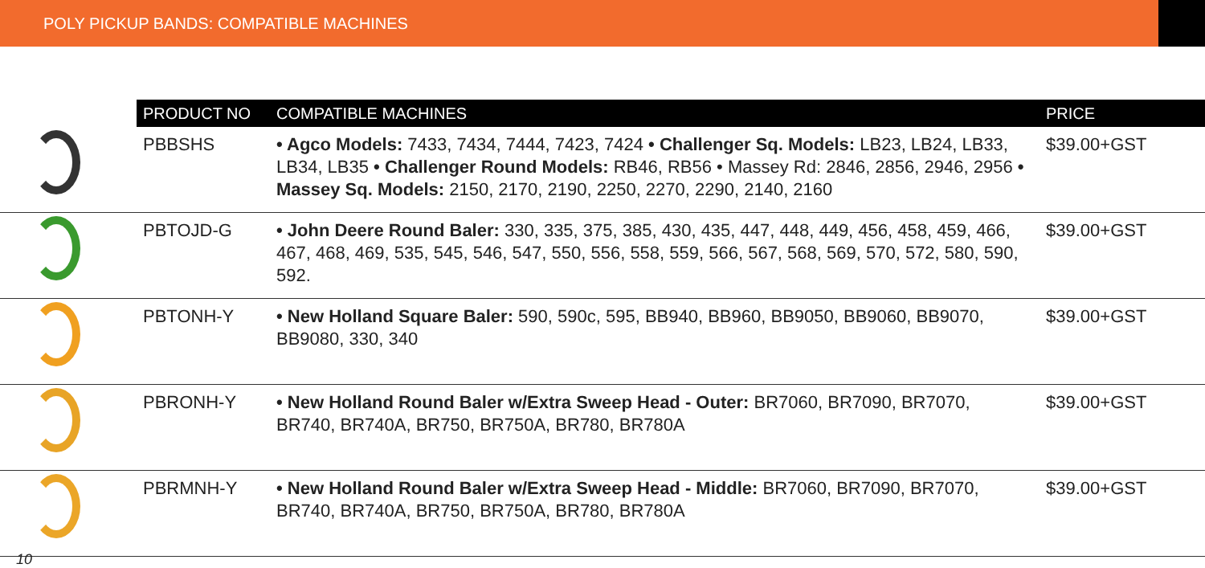POLY PICKUP BANDS: COMPATIBLE MACHINES
| | PRODUCT NO | COMPATIBLE MACHINES | PRICE |
| --- | --- | --- | --- |
| | PBBSHS | • Agco Models: 7433, 7434, 7444, 7423, 7424 • Challenger Sq. Models: LB23, LB24, LB33, LB34, LB35 • Challenger Round Models: RB46, RB56 • Massey Rd: 2846, 2856, 2946, 2956 • Massey Sq. Models: 2150, 2170, 2190, 2250, 2270, 2290, 2140, 2160 | $39.00+GST |
| | PBTOJD-G | • John Deere Round Baler: 330, 335, 375, 385, 430, 435, 447, 448, 449, 456, 458, 459, 466, 467, 468, 469, 535, 545, 546, 547, 550, 556, 558, 559, 566, 567, 568, 569, 570, 572, 580, 590, 592. | $39.00+GST |
| | PBTONH-Y | • New Holland Square Baler: 590, 590c, 595, BB940, BB960, BB9050, BB9060, BB9070, BB9080, 330, 340 | $39.00+GST |
| | PBRONH-Y | • New Holland Round Baler w/Extra Sweep Head - Outer: BR7060, BR7090, BR7070, BR740, BR740A, BR750, BR750A, BR780, BR780A | $39.00+GST |
| | PBRMNH-Y | • New Holland Round Baler w/Extra Sweep Head - Middle: BR7060, BR7090, BR7070, BR740, BR740A, BR750, BR750A, BR780, BR780A | $39.00+GST |
10